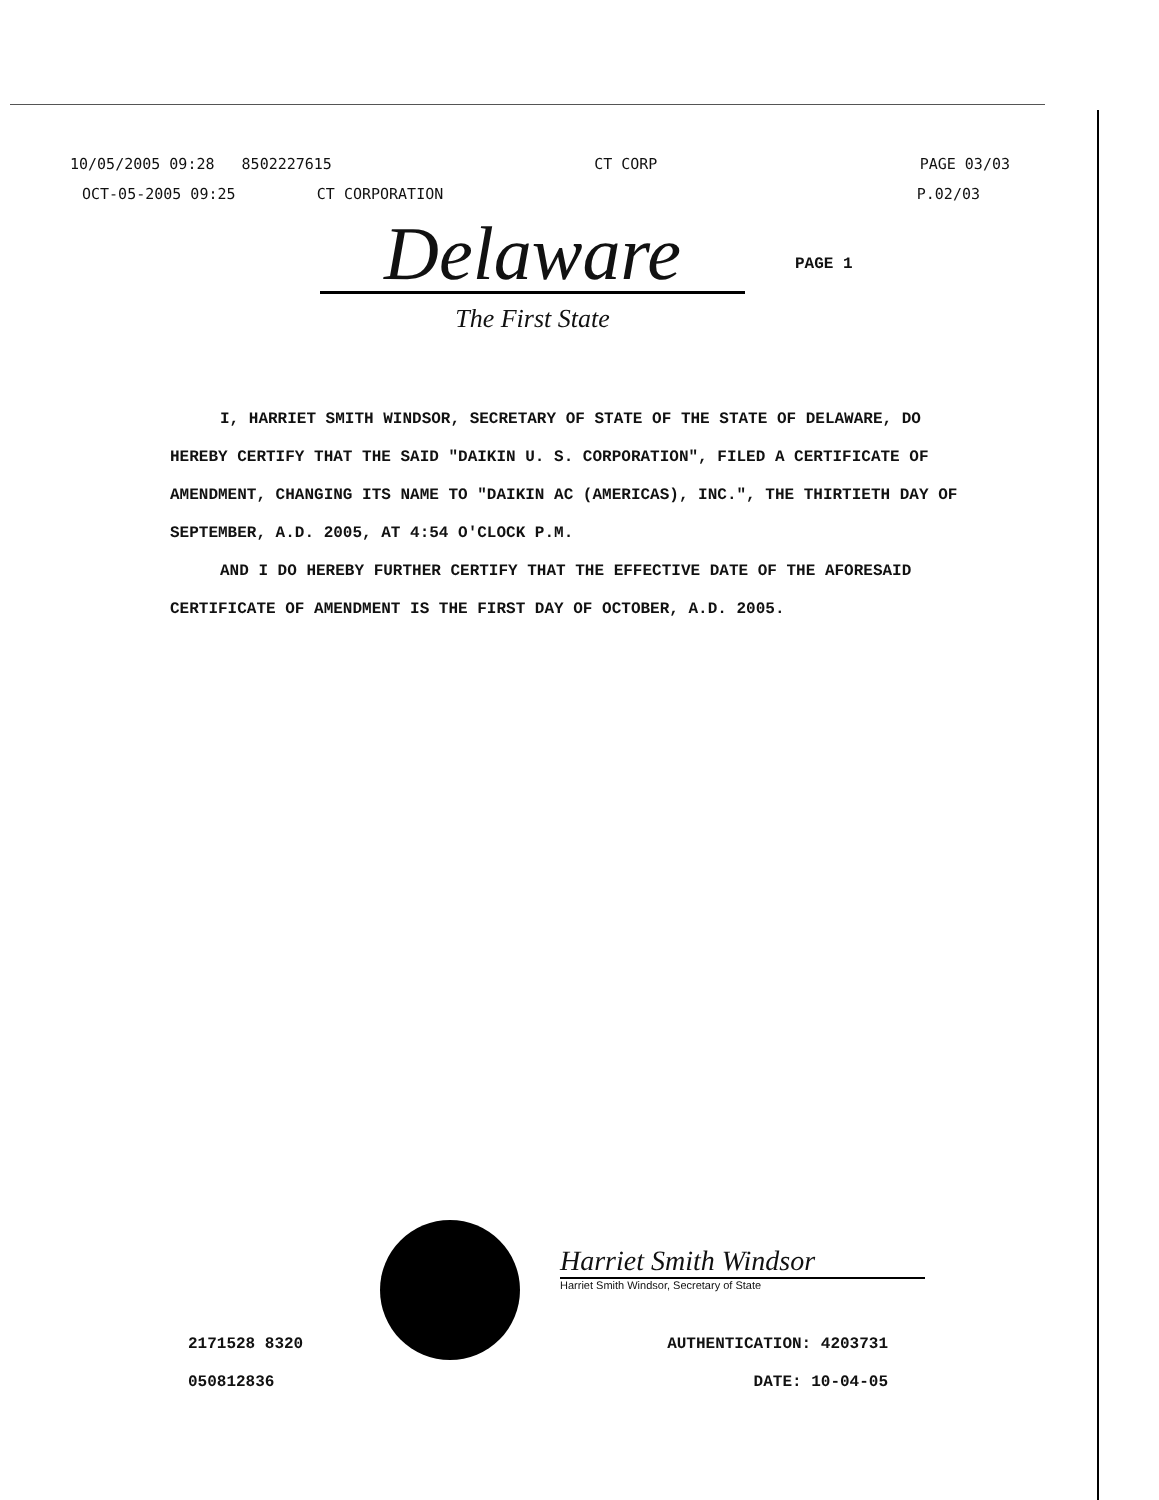10/05/2005 09:28 8502227615 CT CORP PAGE 03/03
OCT-05-2005 09:25 CT CORPORATION P.02/03
Delaware
The First State
PAGE 1
I, HARRIET SMITH WINDSOR, SECRETARY OF STATE OF THE STATE OF DELAWARE, DO HEREBY CERTIFY THAT THE SAID "DAIKIN U. S. CORPORATION", FILED A CERTIFICATE OF AMENDMENT, CHANGING ITS NAME TO "DAIKIN AC (AMERICAS), INC.", THE THIRTIETH DAY OF SEPTEMBER, A.D. 2005, AT 4:54 O'CLOCK P.M.
AND I DO HEREBY FURTHER CERTIFY THAT THE EFFECTIVE DATE OF THE AFORESAID CERTIFICATE OF AMENDMENT IS THE FIRST DAY OF OCTOBER, A.D. 2005.
Harriet Smith Windsor
Harriet Smith Windsor, Secretary of State
2171528 8320 AUTHENTICATION: 4203731
050812836 DATE: 10-04-05